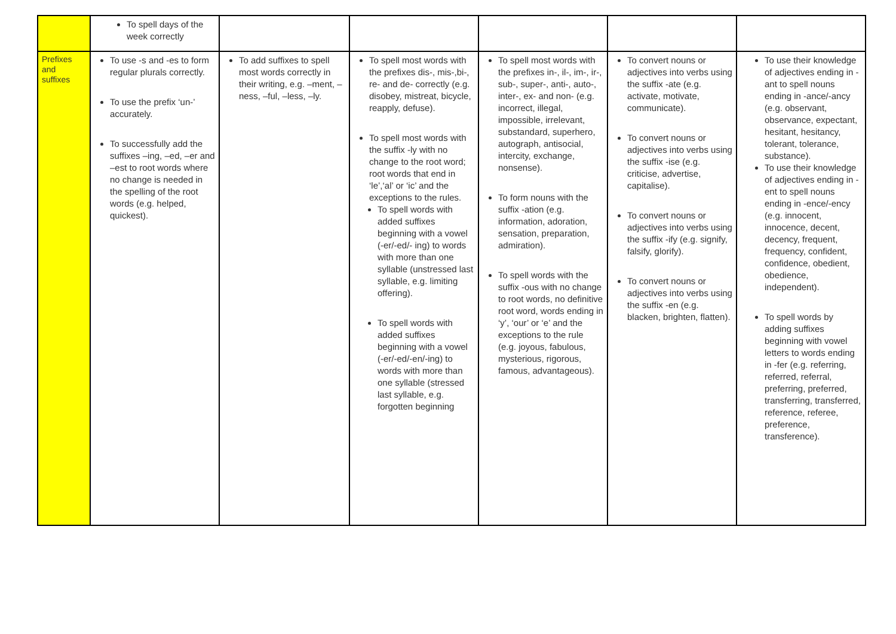| | To spell days of the week correctly | | | | | |
| Prefixes and suffixes | To use -s and -es to form regular plurals correctly. To use the prefix ‘un-’ accurately. To successfully add the suffixes –ing, –ed, –er and –est to root words where no change is needed in the spelling of the root words (e.g. helped, quickest). | To add suffixes to spell most words correctly in their writing, e.g. –ment, –ness, –ful, –less, –ly. | To spell most words with the prefixes dis-, mis-,bi-, re- and de- correctly (e.g. disobey, mistreat, bicycle, reapply, defuse). To spell most words with the suffix -ly with no change to the root word; root words that end in ‘le’,‘al’ or ‘ic’ and the exceptions to the rules. To spell words with added suffixes beginning with a vowel (-er/-ed/- ing) to words with more than one syllable (unstressed last syllable, e.g. limiting offering). To spell words with added suffixes beginning with a vowel (-er/-ed/-en/-ing) to words with more than one syllable (stressed last syllable, e.g. forgotten beginning | To spell most words with the prefixes in-, il-, im-, ir-, sub-, super-, anti-, auto-, inter-, ex- and non- (e.g. incorrect, illegal, impossible, irrelevant, substandard, superhero, autograph, antisocial, intercity, exchange, nonsense). To form nouns with the suffix -ation (e.g. information, adoration, sensation, preparation, admiration). To spell words with the suffix -ous with no change to root words, no definitive root word, words ending in ‘y’, ‘our’ or ‘e’ and the exceptions to the rule (e.g. joyous, fabulous, mysterious, rigorous, famous, advantageous). | To convert nouns or adjectives into verbs using the suffix -ate (e.g. activate, motivate, communicate). To convert nouns or adjectives into verbs using the suffix -ise (e.g. criticise, advertise, capitalise). To convert nouns or adjectives into verbs using the suffix -ify (e.g. signify, falsify, glorify). To convert nouns or adjectives into verbs using the suffix -en (e.g. blacken, brighten, flatten). | To use their knowledge of adjectives ending in -ant to spell nouns ending in -ance/-ancy (e.g. observant, observance, expectant, hesitant, hesitancy, tolerant, tolerance, substance). To use their knowledge of adjectives ending in -ent to spell nouns ending in -ence/-ency (e.g. innocent, innocence, decent, decency, frequent, frequency, confident, confidence, obedient, obedience, independent). To spell words by adding suffixes beginning with vowel letters to words ending in -fer (e.g. referring, referred, referral, preferring, preferred, transferring, transferred, reference, referee, preference, transference). |